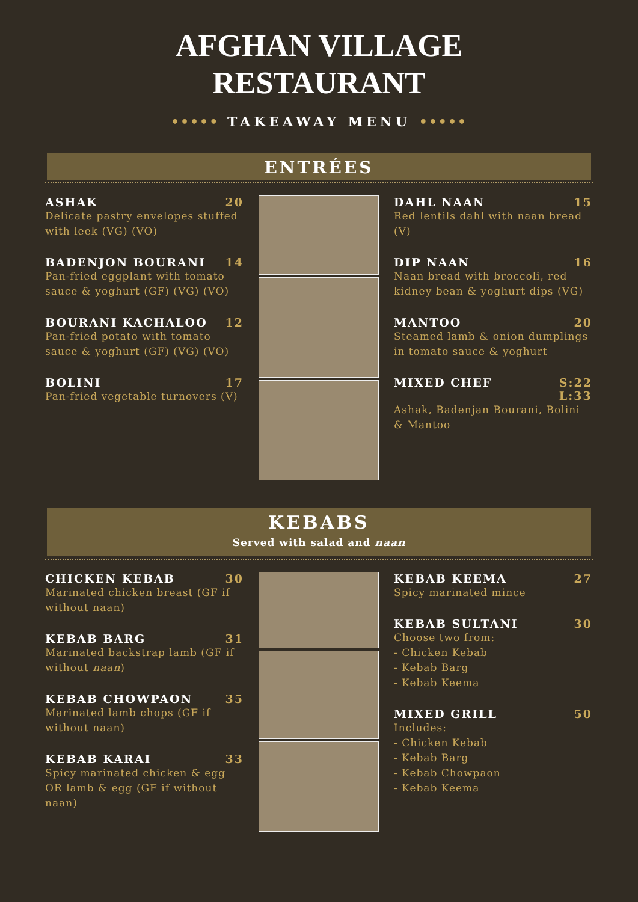AFGHAN VILLAGE
RESTAURANT
••••• TAKEAWAY MENU •••••
ENTRÉES
ASHAK 20
Delicate pastry envelopes stuffed with leek (VG) (VO)
BADENJON BOURANI 14
Pan-fried eggplant with tomato sauce & yoghurt (GF) (VG) (VO)
BOURANI KACHALOO 12
Pan-fried potato with tomato sauce & yoghurt (GF) (VG) (VO)
BOLINI 17
Pan-fried vegetable turnovers (V)
DAHL NAAN 15
Red lentils dahl with naan bread (V)
DIP NAAN 16
Naan bread with broccoli, red kidney bean & yoghurt dips (VG)
MANTOO 20
Steamed lamb & onion dumplings in tomato sauce & yoghurt
MIXED CHEF S:22
L:33
Ashak, Badenjan Bourani, Bolini & Mantoo
KEBABS
Served with salad and naan
CHICKEN KEBAB 30
Marinated chicken breast (GF if without naan)
KEBAB BARG 31
Marinated backstrap lamb (GF if without naan)
KEBAB CHOWPAON 35
Marinated lamb chops (GF if without naan)
KEBAB KARAI 33
Spicy marinated chicken & egg OR lamb & egg (GF if without naan)
KEBAB KEEMA 27
Spicy marinated mince
KEBAB SULTANI 30
Choose two from:
- Chicken Kebab
- Kebab Barg
- Kebab Keema
MIXED GRILL 50
Includes:
- Chicken Kebab
- Kebab Barg
- Kebab Chowpaon
- Kebab Keema